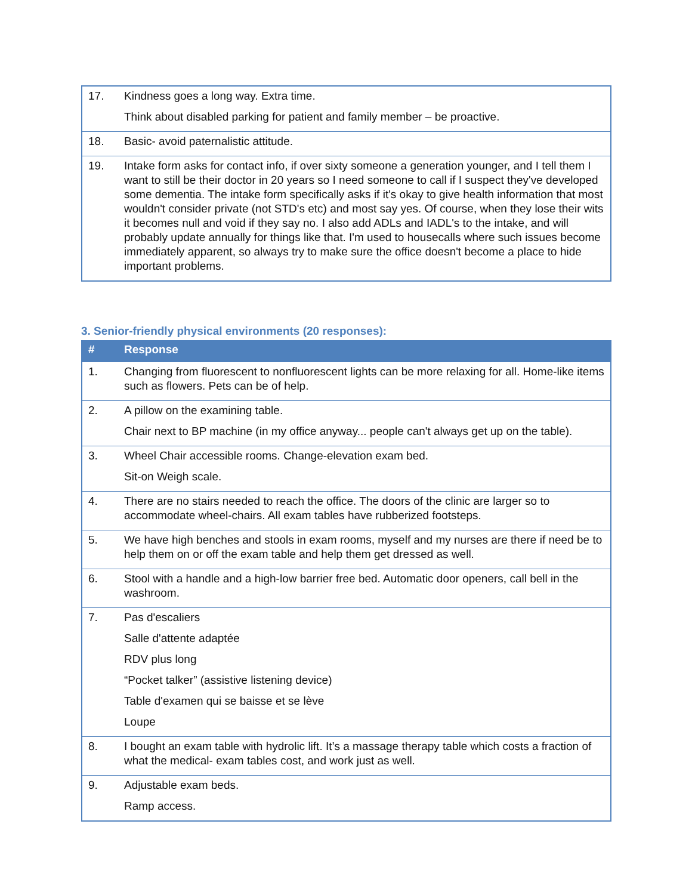| 17. | Kindness goes a long way. Extra time. Think about disabled parking for patient and family member – be proactive. |
| 18. | Basic- avoid paternalistic attitude. |
| 19. | Intake form asks for contact info, if over sixty someone a generation younger, and I tell them I want to still be their doctor in 20 years so I need someone to call if I suspect they've developed some dementia. The intake form specifically asks if it's okay to give health information that most wouldn't consider private (not STD's etc) and most say yes. Of course, when they lose their wits it becomes null and void if they say no. I also add ADLs and IADL's to the intake, and will probably update annually for things like that. I'm used to housecalls where such issues become immediately apparent, so always try to make sure the office doesn't become a place to hide important problems. |
3. Senior-friendly physical environments (20 responses):
| # | Response |
| --- | --- |
| 1. | Changing from fluorescent to nonfluorescent lights can be more relaxing for all. Home-like items such as flowers. Pets can be of help. |
| 2. | A pillow on the examining table. Chair next to BP machine (in my office anyway... people can't always get up on the table). |
| 3. | Wheel Chair accessible rooms. Change-elevation exam bed. Sit-on Weigh scale. |
| 4. | There are no stairs needed to reach the office. The doors of the clinic are larger so to accommodate wheel-chairs. All exam tables have rubberized footsteps. |
| 5. | We have high benches and stools in exam rooms, myself and my nurses are there if need be to help them on or off the exam table and help them get dressed as well. |
| 6. | Stool with a handle and a high-low barrier free bed. Automatic door openers, call bell in the washroom. |
| 7. | Pas d'escaliers Salle d'attente adaptée RDV plus long “Pocket talker” (assistive listening device) Table d'examen qui se baisse et se lève Loupe |
| 8. | I bought an exam table with hydrolic lift. It’s a massage therapy table which costs a fraction of what the medical- exam tables cost, and work just as well. |
| 9. | Adjustable exam beds. Ramp access. |